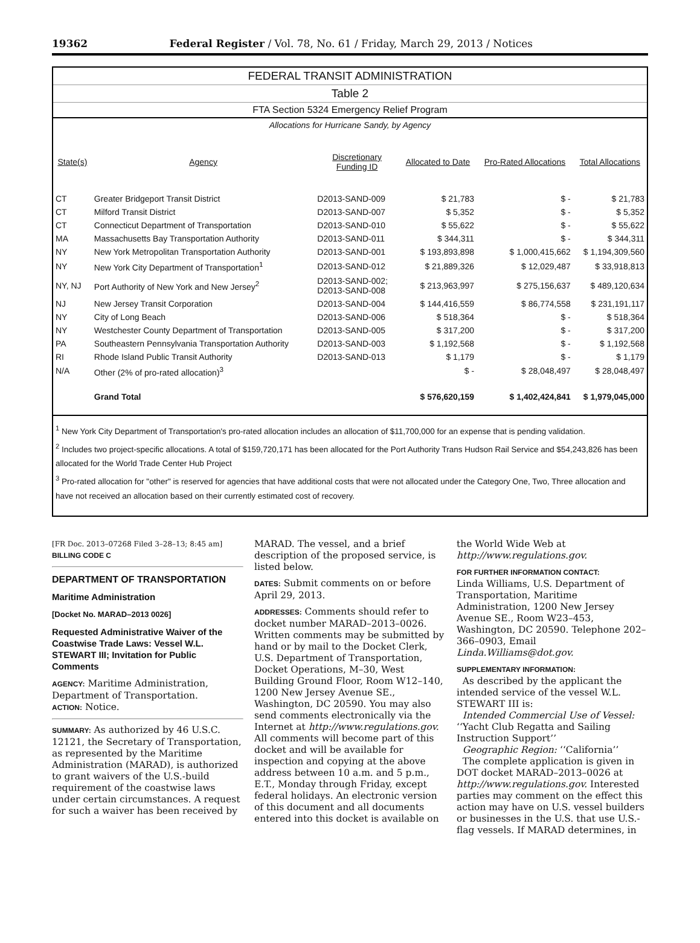19362 Federal Register / Vol. 78, No. 61 / Friday, March 29, 2013 / Notices
| FEDERAL TRANSIT ADMINISTRATION | | | | | |
| Table 2 | | | | | |
| FTA Section 5324 Emergency Relief Program | | | | | |
| Allocations for Hurricane Sandy, by Agency | | | | | |
| State(s) | Agency | Discretionary Funding ID | Allocated to Date | Pro-Rated Allocations | Total Allocations |
| CT | Greater Bridgeport Transit District | D2013-SAND-009 | $ 21,783 | $ - | $ 21,783 |
| CT | Milford Transit District | D2013-SAND-007 | $ 5,352 | $ - | $ 5,352 |
| CT | Connecticut Department of Transportation | D2013-SAND-010 | $ 55,622 | $ - | $ 55,622 |
| MA | Massachusetts Bay Transportation Authority | D2013-SAND-011 | $ 344,311 | $ - | $ 344,311 |
| NY | New York Metropolitan Transportation Authority | D2013-SAND-001 | $ 193,893,898 | $ 1,000,415,662 | $ 1,194,309,560 |
| NY | New York City Department of Transportation<sup>1</sup> | D2013-SAND-012 | $ 21,889,326 | $ 12,029,487 | $ 33,918,813 |
| NY, NJ | Port Authority of New York and New Jersey<sup>2</sup> | D2013-SAND-002; D2013-SAND-008 | $ 213,963,997 | $ 275,156,637 | $ 489,120,634 |
| NJ | New Jersey Transit Corporation | D2013-SAND-004 | $ 144,416,559 | $ 86,774,558 | $ 231,191,117 |
| NY | City of Long Beach | D2013-SAND-006 | $ 518,364 | $ - | $ 518,364 |
| NY | Westchester County Department of Transportation | D2013-SAND-005 | $ 317,200 | $ - | $ 317,200 |
| PA | Southeastern Pennsylvania Transportation Authority | D2013-SAND-003 | $ 1,192,568 | $ - | $ 1,192,568 |
| RI | Rhode Island Public Transit Authority | D2013-SAND-013 | $ 1,179 | $ - | $ 1,179 |
| N/A | Other (2% of pro-rated allocation)<sup>3</sup> | | $ - | $ 28,048,497 | $ 28,048,497 |
| | Grand Total | | $ 576,620,159 | $ 1,402,424,841 | $ 1,979,045,000 |
<sup>1</sup> New York City Department of Transportation's pro-rated allocation includes an allocation of $11,700,000 for an expense that is pending validation.
<sup>2</sup> Includes two project-specific allocations. A total of $159,720,171 has been allocated for the Port Authority Trans Hudson Rail Service and $54,243,826 has been allocated for the World Trade Center Hub Project
<sup>3</sup> Pro-rated allocation for "other" is reserved for agencies that have additional costs that were not allocated under the Category One, Two, Three allocation and have not received an allocation based on their currently estimated cost of recovery.
[FR Doc. 2013–07268 Filed 3–28–13; 8:45 am]
BILLING CODE C
DEPARTMENT OF TRANSPORTATION
Maritime Administration
[Docket No. MARAD–2013 0026]
Requested Administrative Waiver of the Coastwise Trade Laws: Vessel W.L. STEWART III; Invitation for Public Comments
AGENCY: Maritime Administration, Department of Transportation.
ACTION: Notice.
SUMMARY: As authorized by 46 U.S.C. 12121, the Secretary of Transportation, as represented by the Maritime Administration (MARAD), is authorized to grant waivers of the U.S.-build requirement of the coastwise laws under certain circumstances. A request for such a waiver has been received by
MARAD. The vessel, and a brief description of the proposed service, is listed below.
DATES: Submit comments on or before April 29, 2013.
ADDRESSES: Comments should refer to docket number MARAD–2013–0026. Written comments may be submitted by hand or by mail to the Docket Clerk, U.S. Department of Transportation, Docket Operations, M–30, West Building Ground Floor, Room W12–140, 1200 New Jersey Avenue SE., Washington, DC 20590. You may also send comments electronically via the Internet at http://www.regulations.gov. All comments will become part of this docket and will be available for inspection and copying at the above address between 10 a.m. and 5 p.m., E.T., Monday through Friday, except federal holidays. An electronic version of this document and all documents entered into this docket is available on
the World Wide Web at http://www.regulations.gov.
FOR FURTHER INFORMATION CONTACT:
Linda Williams, U.S. Department of Transportation, Maritime Administration, 1200 New Jersey Avenue SE., Room W23–453, Washington, DC 20590. Telephone 202–366–0903, Email Linda.Williams@dot.gov.
SUPPLEMENTARY INFORMATION:
As described by the applicant the intended service of the vessel W.L. STEWART III is:
Intended Commercial Use of Vessel: ‘‘Yacht Club Regatta and Sailing Instruction Support’’
Geographic Region: ‘‘California’’
The complete application is given in DOT docket MARAD–2013–0026 at http://www.regulations.gov. Interested parties may comment on the effect this action may have on U.S. vessel builders or businesses in the U.S. that use U.S.-flag vessels. If MARAD determines, in